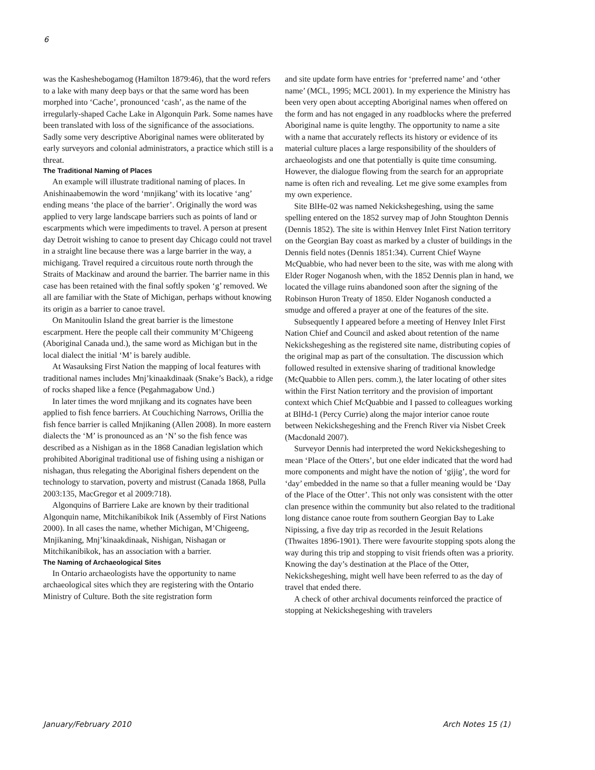6
was the Kasheshebogamog (Hamilton 1879:46), that the word refers to a lake with many deep bays or that the same word has been morphed into ‘Cache’, pronounced ‘cash’, as the name of the irregularly-shaped Cache Lake in Algonquin Park. Some names have been translated with loss of the significance of the associations. Sadly some very descriptive Aboriginal names were obliterated by early surveyors and colonial administrators, a practice which still is a threat.
The Traditional Naming of Places
An example will illustrate traditional naming of places. In Anishinaabemowin the word ‘mnjikang’ with its locative ‘ang’ ending means ‘the place of the barrier’. Originally the word was applied to very large landscape barriers such as points of land or escarpments which were impediments to travel. A person at present day Detroit wishing to canoe to present day Chicago could not travel in a straight line because there was a large barrier in the way, a michigang. Travel required a circuitous route north through the Straits of Mackinaw and around the barrier. The barrier name in this case has been retained with the final softly spoken ‘g’ removed. We all are familiar with the State of Michigan, perhaps without knowing its origin as a barrier to canoe travel.
On Manitoulin Island the great barrier is the limestone escarpment. Here the people call their community M’Chigeeng (Aboriginal Canada und.), the same word as Michigan but in the local dialect the initial ‘M’ is barely audible.
At Wasauksing First Nation the mapping of local features with traditional names includes Mnj’kinaakdinaak (Snake’s Back), a ridge of rocks shaped like a fence (Pegahmagabow Und.)
In later times the word mnjikang and its cognates have been applied to fish fence barriers. At Couchiching Narrows, Orillia the fish fence barrier is called Mnjikaning (Allen 2008). In more eastern dialects the ‘M’ is pronounced as an ‘N’ so the fish fence was described as a Nishigan as in the 1868 Canadian legislation which prohibited Aboriginal traditional use of fishing using a nishigan or nishagan, thus relegating the Aboriginal fishers dependent on the technology to starvation, poverty and mistrust (Canada 1868, Pulla 2003:135, MacGregor et al 2009:718).
Algonquins of Barriere Lake are known by their traditional Algonquin name, Mitchikanibikok Inik (Assembly of First Nations 2000). In all cases the name, whether Michigan, M’Chigeeng, Mnjikaning, Mnj’kinaakdinaak, Nishigan, Nishagan or Mitchikanibikok, has an association with a barrier.
The Naming of Archaeological Sites
In Ontario archaeologists have the opportunity to name archaeological sites which they are registering with the Ontario Ministry of Culture. Both the site registration form
and site update form have entries for ‘preferred name’ and ‘other name’ (MCL, 1995; MCL 2001). In my experience the Ministry has been very open about accepting Aboriginal names when offered on the form and has not engaged in any roadblocks where the preferred Aboriginal name is quite lengthy. The opportunity to name a site with a name that accurately reflects its history or evidence of its material culture places a large responsibility of the shoulders of archaeologists and one that potentially is quite time consuming. However, the dialogue flowing from the search for an appropriate name is often rich and revealing. Let me give some examples from my own experience.
Site BlHe-02 was named Nekickshegeshing, using the same spelling entered on the 1852 survey map of John Stoughton Dennis (Dennis 1852). The site is within Henvey Inlet First Nation territory on the Georgian Bay coast as marked by a cluster of buildings in the Dennis field notes (Dennis 1851:34). Current Chief Wayne McQuabbie, who had never been to the site, was with me along with Elder Roger Noganosh when, with the 1852 Dennis plan in hand, we located the village ruins abandoned soon after the signing of the Robinson Huron Treaty of 1850. Elder Noganosh conducted a smudge and offered a prayer at one of the features of the site.
Subsequently I appeared before a meeting of Henvey Inlet First Nation Chief and Council and asked about retention of the name Nekickshegeshing as the registered site name, distributing copies of the original map as part of the consultation. The discussion which followed resulted in extensive sharing of traditional knowledge (McQuabbie to Allen pers. comm.), the later locating of other sites within the First Nation territory and the provision of important context which Chief McQuabbie and I passed to colleagues working at BlHd-1 (Percy Currie) along the major interior canoe route between Nekickshegeshing and the French River via Nisbet Creek (Macdonald 2007).
Surveyor Dennis had interpreted the word Nekickshegeshing to mean ‘Place of the Otters’, but one elder indicated that the word had more components and might have the notion of ‘gijig’, the word for ‘day’ embedded in the name so that a fuller meaning would be ‘Day of the Place of the Otter’. This not only was consistent with the otter clan presence within the community but also related to the traditional long distance canoe route from southern Georgian Bay to Lake Nipissing, a five day trip as recorded in the Jesuit Relations (Thwaites 1896-1901). There were favourite stopping spots along the way during this trip and stopping to visit friends often was a priority. Knowing the day’s destination at the Place of the Otter, Nekickshegeshing, might well have been referred to as the day of travel that ended there.
A check of other archival documents reinforced the practice of stopping at Nekickshegeshing with travelers
January/February 2010 Arch Notes 15 (1)